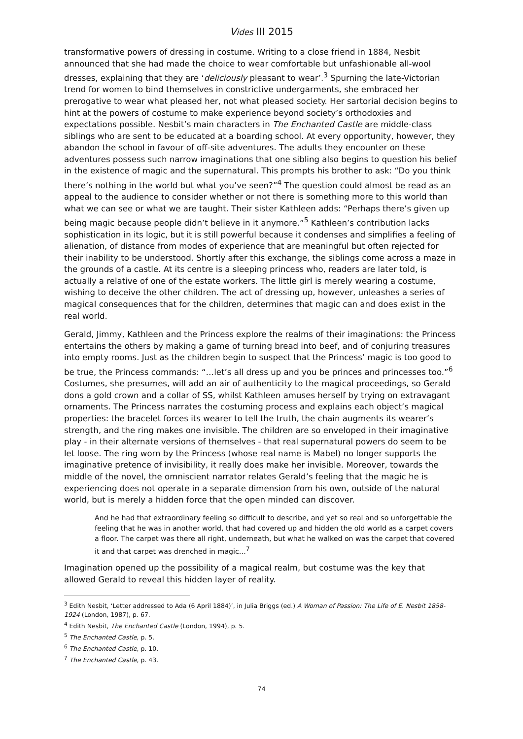Vides III 2015
transformative powers of dressing in costume. Writing to a close friend in 1884, Nesbit announced that she had made the choice to wear comfortable but unfashionable all-wool dresses, explaining that they are ‘deliciously pleasant to wear’.<sup>3</sup> Spurning the late-Victorian trend for women to bind themselves in constrictive undergarments, she embraced her prerogative to wear what pleased her, not what pleased society. Her sartorial decision begins to hint at the powers of costume to make experience beyond society’s orthodoxies and expectations possible. Nesbit’s main characters in The Enchanted Castle are middle-class siblings who are sent to be educated at a boarding school. At every opportunity, however, they abandon the school in favour of off-site adventures. The adults they encounter on these adventures possess such narrow imaginations that one sibling also begins to question his belief in the existence of magic and the supernatural. This prompts his brother to ask: “Do you think there’s nothing in the world but what you’ve seen?”<sup>4</sup> The question could almost be read as an appeal to the audience to consider whether or not there is something more to this world than what we can see or what we are taught. Their sister Kathleen adds: “Perhaps there’s given up being magic because people didn’t believe in it anymore.”<sup>5</sup> Kathleen’s contribution lacks sophistication in its logic, but it is still powerful because it condenses and simplifies a feeling of alienation, of distance from modes of experience that are meaningful but often rejected for their inability to be understood. Shortly after this exchange, the siblings come across a maze in the grounds of a castle. At its centre is a sleeping princess who, readers are later told, is actually a relative of one of the estate workers. The little girl is merely wearing a costume, wishing to deceive the other children. The act of dressing up, however, unleashes a series of magical consequences that for the children, determines that magic can and does exist in the real world.
Gerald, Jimmy, Kathleen and the Princess explore the realms of their imaginations: the Princess entertains the others by making a game of turning bread into beef, and of conjuring treasures into empty rooms. Just as the children begin to suspect that the Princess’ magic is too good to be true, the Princess commands: “…let’s all dress up and you be princes and princesses too.”<sup>6</sup> Costumes, she presumes, will add an air of authenticity to the magical proceedings, so Gerald dons a gold crown and a collar of SS, whilst Kathleen amuses herself by trying on extravagant ornaments. The Princess narrates the costuming process and explains each object’s magical properties: the bracelet forces its wearer to tell the truth, the chain augments its wearer’s strength, and the ring makes one invisible. The children are so enveloped in their imaginative play - in their alternate versions of themselves - that real supernatural powers do seem to be let loose. The ring worn by the Princess (whose real name is Mabel) no longer supports the imaginative pretence of invisibility, it really does make her invisible. Moreover, towards the middle of the novel, the omniscient narrator relates Gerald’s feeling that the magic he is experiencing does not operate in a separate dimension from his own, outside of the natural world, but is merely a hidden force that the open minded can discover.
And he had that extraordinary feeling so difficult to describe, and yet so real and so unforgettable the feeling that he was in another world, that had covered up and hidden the old world as a carpet covers a floor. The carpet was there all right, underneath, but what he walked on was the carpet that covered it and that carpet was drenched in magic…<sup>7</sup>
Imagination opened up the possibility of a magical realm, but costume was the key that allowed Gerald to reveal this hidden layer of reality.
<sup>3</sup> Edith Nesbit, ‘Letter addressed to Ada (6 April 1884)’, in Julia Briggs (ed.) A Woman of Passion: The Life of E. Nesbit 1858-1924 (London, 1987), p. 67.
<sup>4</sup> Edith Nesbit, The Enchanted Castle (London, 1994), p. 5.
<sup>5</sup> The Enchanted Castle, p. 5.
<sup>6</sup> The Enchanted Castle, p. 10.
<sup>7</sup> The Enchanted Castle, p. 43.
74